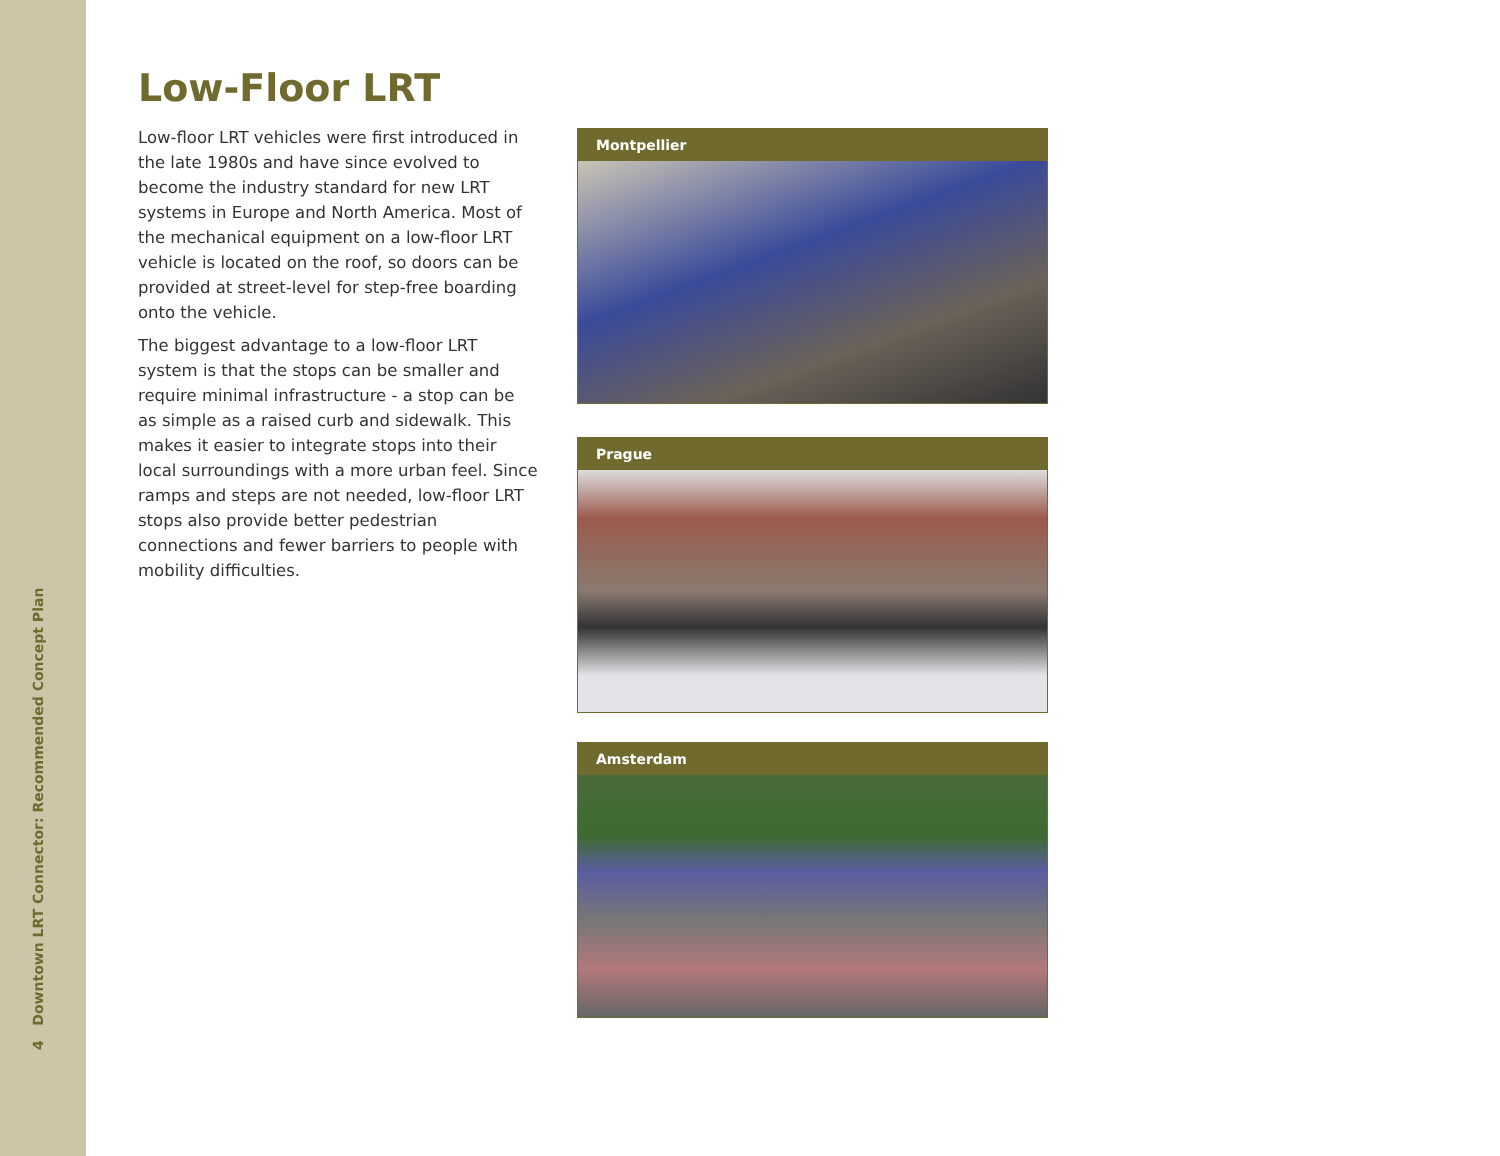4 Downtown LRT Connector: Recommended Concept Plan
Low-Floor LRT
Low-floor LRT vehicles were first introduced in the late 1980s and have since evolved to become the industry standard for new LRT systems in Europe and North America. Most of the mechanical equipment on a low-floor LRT vehicle is located on the roof, so doors can be provided at street-level for step-free boarding onto the vehicle.
The biggest advantage to a low-floor LRT system is that the stops can be smaller and require minimal infrastructure - a stop can be as simple as a raised curb and sidewalk. This makes it easier to integrate stops into their local surroundings with a more urban feel. Since ramps and steps are not needed, low-floor LRT stops also provide better pedestrian connections and fewer barriers to people with mobility difficulties.
Montpellier
Prague
Amsterdam